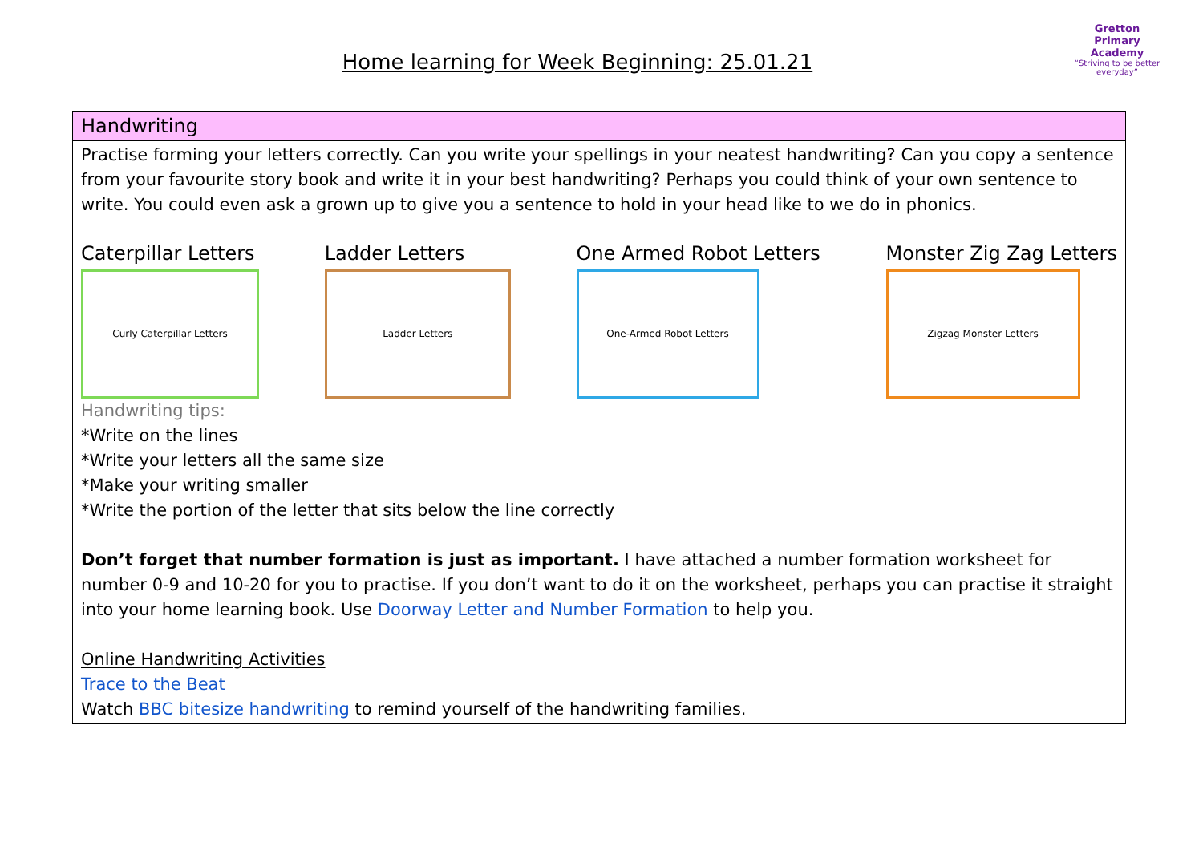Home learning for Week Beginning: 25.01.21
Gretton Primary
Academy
“Striving to be better everyday”
| Handwriting |
| --- |
| Practise forming your letters correctly. Can you write your spellings in your neatest handwriting? Can you copy a sentence from your favourite story book and write it in your best handwriting? Perhaps you could think of your own sentence to write. You could even ask a grown up to give you a sentence to hold in your head like to we do in phonics. Caterpillar Letters Curly Caterpillar Letters Ladder Letters Ladder Letters One Armed Robot Letters One-Armed Robot Letters Monster Zig Zag Letters Zigzag Monster Letters Handwriting tips: *Write on the lines *Write your letters all the same size *Make your writing smaller *Write the portion of the letter that sits below the line correctly Don’t forget that number formation is just as important. I have attached a number formation worksheet for number 0-9 and 10-20 for you to practise. If you don’t want to do it on the worksheet, perhaps you can practise it straight into your home learning book. Use Doorway Letter and Number Formation to help you. Online Handwriting Activities Trace to the Beat Watch BBC bitesize handwriting to remind yourself of the handwriting families. |